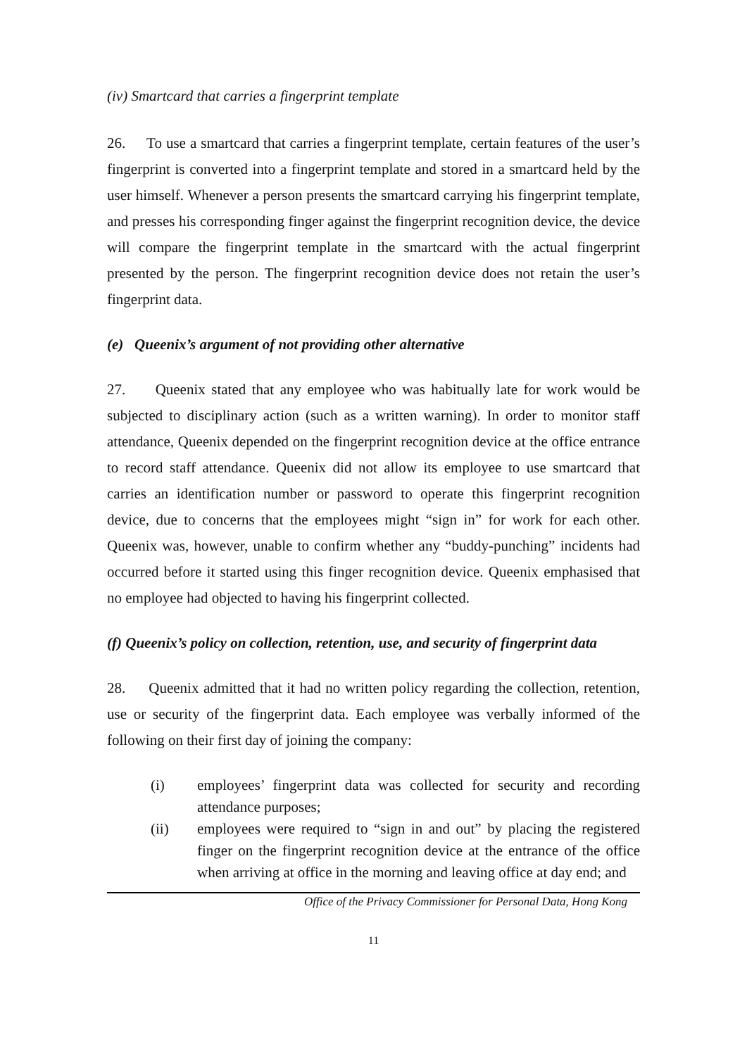(iv) Smartcard that carries a fingerprint template
26. To use a smartcard that carries a fingerprint template, certain features of the user’s fingerprint is converted into a fingerprint template and stored in a smartcard held by the user himself. Whenever a person presents the smartcard carrying his fingerprint template, and presses his corresponding finger against the fingerprint recognition device, the device will compare the fingerprint template in the smartcard with the actual fingerprint presented by the person. The fingerprint recognition device does not retain the user’s fingerprint data.
(e) Queenix’s argument of not providing other alternative
27. Queenix stated that any employee who was habitually late for work would be subjected to disciplinary action (such as a written warning). In order to monitor staff attendance, Queenix depended on the fingerprint recognition device at the office entrance to record staff attendance. Queenix did not allow its employee to use smartcard that carries an identification number or password to operate this fingerprint recognition device, due to concerns that the employees might “sign in” for work for each other. Queenix was, however, unable to confirm whether any “buddy-punching” incidents had occurred before it started using this finger recognition device. Queenix emphasised that no employee had objected to having his fingerprint collected.
(f) Queenix’s policy on collection, retention, use, and security of fingerprint data
28. Queenix admitted that it had no written policy regarding the collection, retention, use or security of the fingerprint data. Each employee was verbally informed of the following on their first day of joining the company:
(i) employees’ fingerprint data was collected for security and recording attendance purposes;
(ii) employees were required to “sign in and out” by placing the registered finger on the fingerprint recognition device at the entrance of the office when arriving at office in the morning and leaving office at day end; and
Office of the Privacy Commissioner for Personal Data, Hong Kong
11